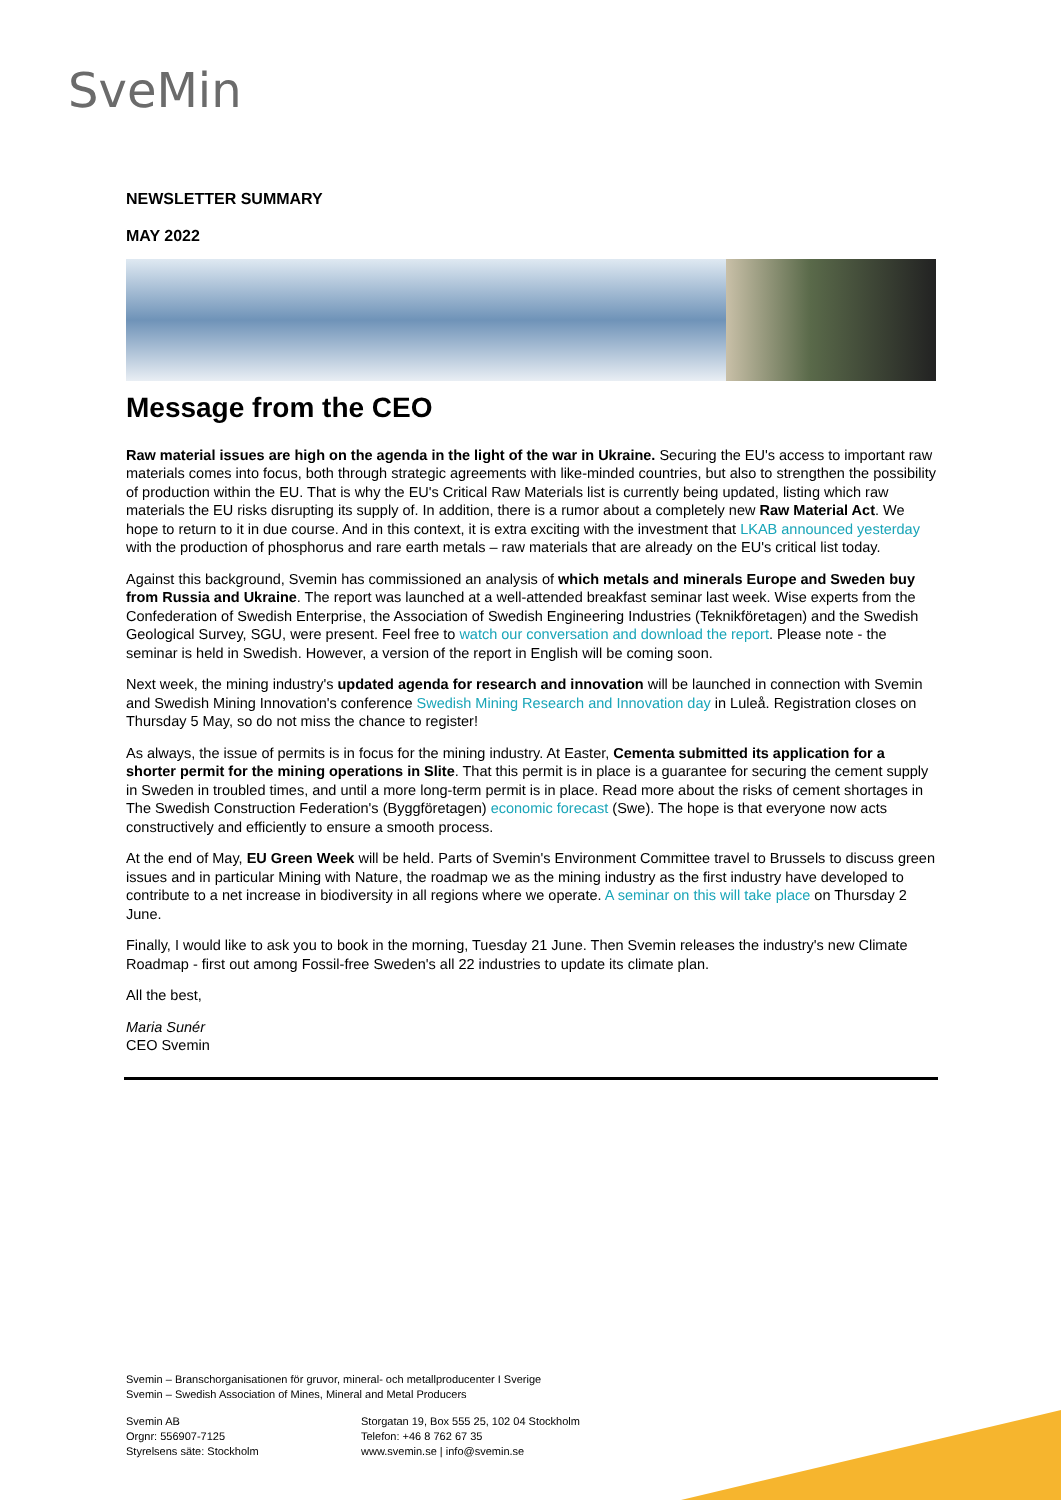SveMin
NEWSLETTER SUMMARY
MAY 2022
Message from the CEO
Raw material issues are high on the agenda in the light of the war in Ukraine. Securing the EU's access to important raw materials comes into focus, both through strategic agreements with like-minded countries, but also to strengthen the possibility of production within the EU. That is why the EU's Critical Raw Materials list is currently being updated, listing which raw materials the EU risks disrupting its supply of. In addition, there is a rumor about a completely new Raw Material Act. We hope to return to it in due course. And in this context, it is extra exciting with the investment that LKAB announced yesterday with the production of phosphorus and rare earth metals – raw materials that are already on the EU's critical list today.
Against this background, Svemin has commissioned an analysis of which metals and minerals Europe and Sweden buy from Russia and Ukraine. The report was launched at a well-attended breakfast seminar last week. Wise experts from the Confederation of Swedish Enterprise, the Association of Swedish Engineering Industries (Teknikföretagen) and the Swedish Geological Survey, SGU, were present. Feel free to watch our conversation and download the report. Please note - the seminar is held in Swedish. However, a version of the report in English will be coming soon.
Next week, the mining industry's updated agenda for research and innovation will be launched in connection with Svemin and Swedish Mining Innovation's conference Swedish Mining Research and Innovation day in Luleå. Registration closes on Thursday 5 May, so do not miss the chance to register!
As always, the issue of permits is in focus for the mining industry. At Easter, Cementa submitted its application for a shorter permit for the mining operations in Slite. That this permit is in place is a guarantee for securing the cement supply in Sweden in troubled times, and until a more long-term permit is in place. Read more about the risks of cement shortages in The Swedish Construction Federation's (Byggföretagen) economic forecast (Swe). The hope is that everyone now acts constructively and efficiently to ensure a smooth process.
At the end of May, EU Green Week will be held. Parts of Svemin's Environment Committee travel to Brussels to discuss green issues and in particular Mining with Nature, the roadmap we as the mining industry as the first industry have developed to contribute to a net increase in biodiversity in all regions where we operate. A seminar on this will take place on Thursday 2 June.
Finally, I would like to ask you to book in the morning, Tuesday 21 June. Then Svemin releases the industry's new Climate Roadmap - first out among Fossil-free Sweden's all 22 industries to update its climate plan.
All the best,
Maria Sunér
CEO Svemin
Svemin – Branschorganisationen för gruvor, mineral- och metallproducenter I Sverige
Svemin – Swedish Association of Mines, Mineral and Metal Producers
Svemin AB
Orgnr: 556907-7125
Styrelsens säte: Stockholm
Storgatan 19, Box 555 25, 102 04 Stockholm
Telefon: +46 8 762 67 35
www.svemin.se | info@svemin.se